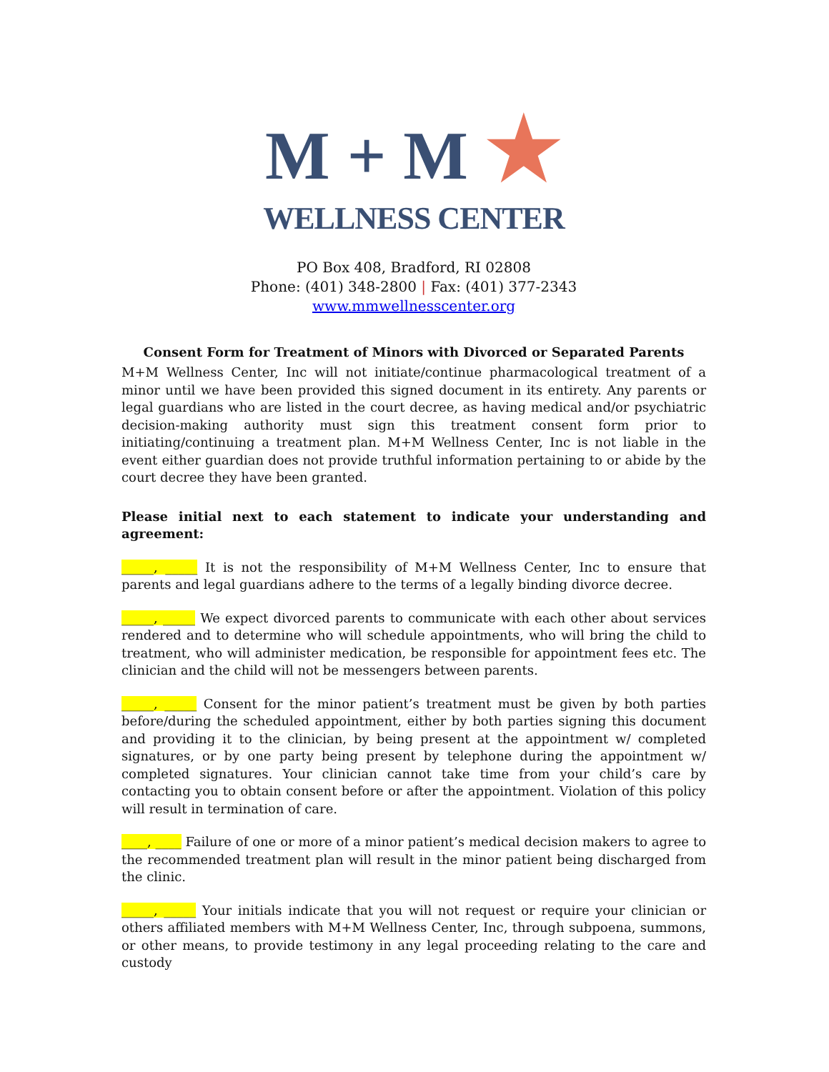M + M ★
WELLNESS CENTER
PO Box 408, Bradford, RI 02808
Phone: (401) 348-2800 | Fax: (401) 377-2343
www.mmwellnesscenter.org
Consent Form for Treatment of Minors with Divorced or Separated Parents
M+M Wellness Center, Inc will not initiate/continue pharmacological treatment of a minor until we have been provided this signed document in its entirety. Any parents or legal guardians who are listed in the court decree, as having medical and/or psychiatric decision-making authority must sign this treatment consent form prior to initiating/continuing a treatment plan. M+M Wellness Center, Inc is not liable in the event either guardian does not provide truthful information pertaining to or abide by the court decree they have been granted.
Please initial next to each statement to indicate your understanding and agreement:
_____, _____ It is not the responsibility of M+M Wellness Center, Inc to ensure that parents and legal guardians adhere to the terms of a legally binding divorce decree.
_____, _____ We expect divorced parents to communicate with each other about services rendered and to determine who will schedule appointments, who will bring the child to treatment, who will administer medication, be responsible for appointment fees etc. The clinician and the child will not be messengers between parents.
_____, _____ Consent for the minor patient’s treatment must be given by both parties before/during the scheduled appointment, either by both parties signing this document and providing it to the clinician, by being present at the appointment w/ completed signatures, or by one party being present by telephone during the appointment w/ completed signatures. Your clinician cannot take time from your child’s care by contacting you to obtain consent before or after the appointment. Violation of this policy will result in termination of care.
____, ____ Failure of one or more of a minor patient’s medical decision makers to agree to the recommended treatment plan will result in the minor patient being discharged from the clinic.
_____, _____ Your initials indicate that you will not request or require your clinician or others affiliated members with M+M Wellness Center, Inc, through subpoena, summons, or other means, to provide testimony in any legal proceeding relating to the care and custody